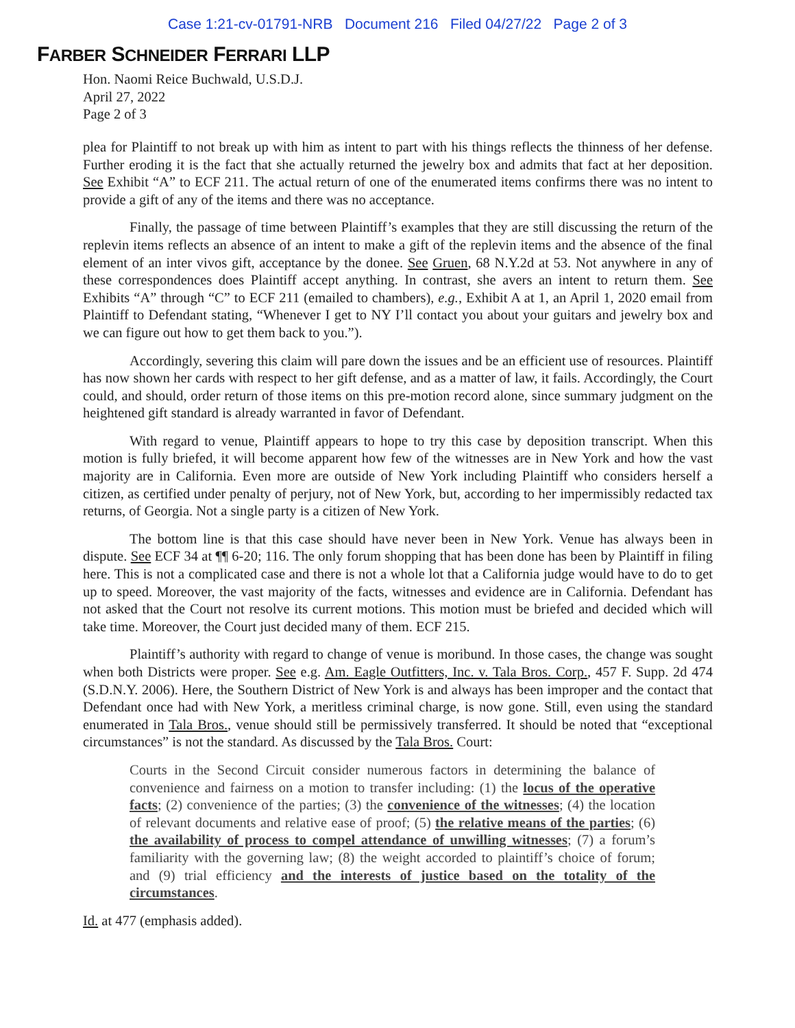Case 1:21-cv-01791-NRB Document 216 Filed 04/27/22 Page 2 of 3
FARBER SCHNEIDER FERRARI LLP
Hon. Naomi Reice Buchwald, U.S.D.J.
April 27, 2022
Page 2 of 3
plea for Plaintiff to not break up with him as intent to part with his things reflects the thinness of her defense. Further eroding it is the fact that she actually returned the jewelry box and admits that fact at her deposition. See Exhibit “A” to ECF 211. The actual return of one of the enumerated items confirms there was no intent to provide a gift of any of the items and there was no acceptance.
Finally, the passage of time between Plaintiff’s examples that they are still discussing the return of the replevin items reflects an absence of an intent to make a gift of the replevin items and the absence of the final element of an inter vivos gift, acceptance by the donee. See Gruen, 68 N.Y.2d at 53. Not anywhere in any of these correspondences does Plaintiff accept anything. In contrast, she avers an intent to return them. See Exhibits “A” through “C” to ECF 211 (emailed to chambers), e.g., Exhibit A at 1, an April 1, 2020 email from Plaintiff to Defendant stating, “Whenever I get to NY I’ll contact you about your guitars and jewelry box and we can figure out how to get them back to you.”).
Accordingly, severing this claim will pare down the issues and be an efficient use of resources. Plaintiff has now shown her cards with respect to her gift defense, and as a matter of law, it fails. Accordingly, the Court could, and should, order return of those items on this pre-motion record alone, since summary judgment on the heightened gift standard is already warranted in favor of Defendant.
With regard to venue, Plaintiff appears to hope to try this case by deposition transcript. When this motion is fully briefed, it will become apparent how few of the witnesses are in New York and how the vast majority are in California. Even more are outside of New York including Plaintiff who considers herself a citizen, as certified under penalty of perjury, not of New York, but, according to her impermissibly redacted tax returns, of Georgia. Not a single party is a citizen of New York.
The bottom line is that this case should have never been in New York. Venue has always been in dispute. See ECF 34 at ¶¶ 6-20; 116. The only forum shopping that has been done has been by Plaintiff in filing here. This is not a complicated case and there is not a whole lot that a California judge would have to do to get up to speed. Moreover, the vast majority of the facts, witnesses and evidence are in California. Defendant has not asked that the Court not resolve its current motions. This motion must be briefed and decided which will take time. Moreover, the Court just decided many of them. ECF 215.
Plaintiff’s authority with regard to change of venue is moribund. In those cases, the change was sought when both Districts were proper. See e.g. Am. Eagle Outfitters, Inc. v. Tala Bros. Corp., 457 F. Supp. 2d 474 (S.D.N.Y. 2006). Here, the Southern District of New York is and always has been improper and the contact that Defendant once had with New York, a meritless criminal charge, is now gone. Still, even using the standard enumerated in Tala Bros., venue should still be permissively transferred. It should be noted that “exceptional circumstances” is not the standard. As discussed by the Tala Bros. Court:
Courts in the Second Circuit consider numerous factors in determining the balance of convenience and fairness on a motion to transfer including: (1) the locus of the operative facts; (2) convenience of the parties; (3) the convenience of the witnesses; (4) the location of relevant documents and relative ease of proof; (5) the relative means of the parties; (6) the availability of process to compel attendance of unwilling witnesses; (7) a forum’s familiarity with the governing law; (8) the weight accorded to plaintiff’s choice of forum; and (9) trial efficiency and the interests of justice based on the totality of the circumstances.
Id. at 477 (emphasis added).